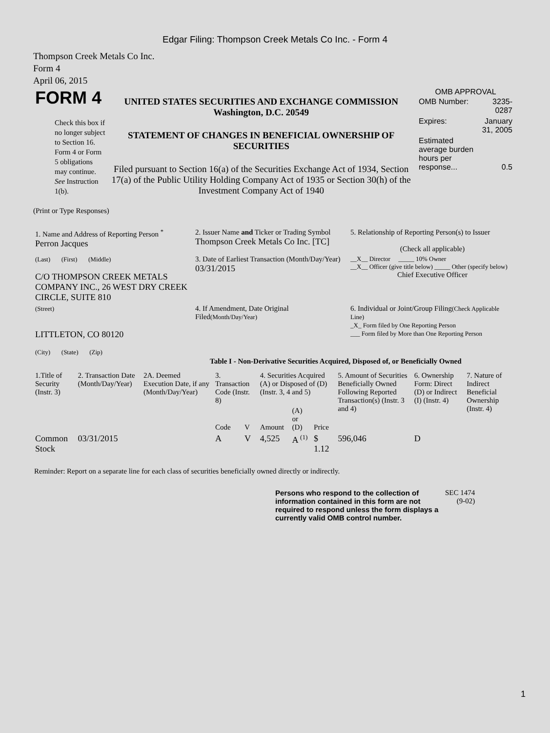Edgar Filing: Thompson Creek Metals Co Inc. - Form 4
Thompson Creek Metals Co Inc.
Form 4
April 06, 2015
| FORM 4 Check this box if no longer subject to Section 16. Form 4 or Form 5 obligations may continue. See Instruction 1(b). | UNITED STATES SECURITIES AND EXCHANGE COMMISSION Washington, D.C. 20549 STATEMENT OF CHANGES IN BENEFICIAL OWNERSHIP OF SECURITIES Filed pursuant to Section 16(a) of the Securities Exchange Act of 1934, Section 17(a) of the Public Utility Holding Company Act of 1935 or Section 30(h) of the Investment Company Act of 1940 | OMB APPROVAL / OMB Number: / 3235-0287 / / Expires: / January 31, 2005 / / Estimated average burden hours per response... / 0.5 / |
(Print or Type Responses)
| 1. Name and Address of Reporting Person <sup>*</sup> Perron Jacques | 2. Issuer Name and Ticker or Trading Symbol Thompson Creek Metals Co Inc. [TC] | 5. Relationship of Reporting Person(s) to Issuer (Check all applicable) |
| (Last) (First) (Middle) C/O THOMPSON CREEK METALS COMPANY INC., 26 WEST DRY CREEK CIRCLE, SUITE 810 | 3. Date of Earliest Transaction (Month/Day/Year) 03/31/2015 | __X__ Director _____ 10% Owner __X__ Officer (give title below) _____ Other (specify below) Chief Executive Officer |
| (Street) LITTLETON, CO 80120 (City) (State) (Zip) | 4. If Amendment, Date Original Filed (Month/Day/Year) | 6. Individual or Joint/Group Filing (Check Applicable Line) _X_ Form filed by One Reporting Person ___ Form filed by More than One Reporting Person |
Table I - Non-Derivative Securities Acquired, Disposed of, or Beneficially Owned
| 1.Title of Security (Instr. 3) | 2. Transaction Date (Month/Day/Year) | 2A. Deemed Execution Date, if any (Month/Day/Year) | 3. Transaction Code (Instr. 8) | | 4. Securities Acquired (A) or Disposed of (D) (Instr. 3, 4 and 5) | | | 5. Amount of Securities Beneficially Owned Following Reported Transaction(s) (Instr. 3 and 4) | 6. Ownership Form: Direct (D) or Indirect (I) (Instr. 4) | 7. Nature of Indirect Beneficial Ownership (Instr. 4) |
| --- | --- | --- | --- | --- | --- | --- | --- | --- | --- | --- |
| | | | Code | V | Amount | (A) or (D) | Price | | | |
| Common Stock | 03/31/2015 | | A | V | 4,525 | A <sup>(1)</sup> | $ 1.12 | 596,046 | D | |
Reminder: Report on a separate line for each class of securities beneficially owned directly or indirectly.
| Persons who respond to the collection of information contained in this form are not required to respond unless the form displays a currently valid OMB control number. | SEC 1474 (9-02) |
1